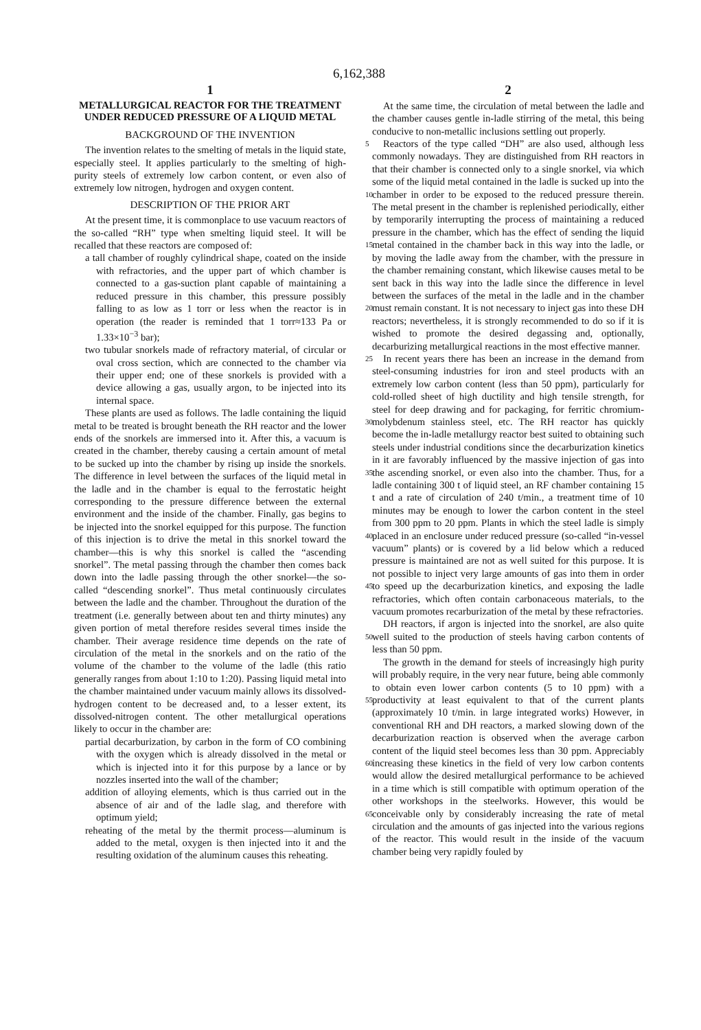6,162,388
1
METALLURGICAL REACTOR FOR THE TREATMENT UNDER REDUCED PRESSURE OF A LIQUID METAL
BACKGROUND OF THE INVENTION
The invention relates to the smelting of metals in the liquid state, especially steel. It applies particularly to the smelting of high-purity steels of extremely low carbon content, or even also of extremely low nitrogen, hydrogen and oxygen content.
DESCRIPTION OF THE PRIOR ART
At the present time, it is commonplace to use vacuum reactors of the so-called “RH” type when smelting liquid steel. It will be recalled that these reactors are composed of:
a tall chamber of roughly cylindrical shape, coated on the inside with refractories, and the upper part of which chamber is connected to a gas-suction plant capable of maintaining a reduced pressure in this chamber, this pressure possibly falling to as low as 1 torr or less when the reactor is in operation (the reader is reminded that 1 torr≈133 Pa or 1.33×10<sup>−3</sup> bar);
two tubular snorkels made of refractory material, of circular or oval cross section, which are connected to the chamber via their upper end; one of these snorkels is provided with a device allowing a gas, usually argon, to be injected into its internal space.
These plants are used as follows. The ladle containing the liquid metal to be treated is brought beneath the RH reactor and the lower ends of the snorkels are immersed into it. After this, a vacuum is created in the chamber, thereby causing a certain amount of metal to be sucked up into the chamber by rising up inside the snorkels. The difference in level between the surfaces of the liquid metal in the ladle and in the chamber is equal to the ferrostatic height corresponding to the pressure difference between the external environment and the inside of the chamber. Finally, gas begins to be injected into the snorkel equipped for this purpose. The function of this injection is to drive the metal in this snorkel toward the chamber—this is why this snorkel is called the “ascending snorkel”. The metal passing through the chamber then comes back down into the ladle passing through the other snorkel—the so-called “descending snorkel”. Thus metal continuously circulates between the ladle and the chamber. Throughout the duration of the treatment (i.e. generally between about ten and thirty minutes) any given portion of metal therefore resides several times inside the chamber. Their average residence time depends on the rate of circulation of the metal in the snorkels and on the ratio of the volume of the chamber to the volume of the ladle (this ratio generally ranges from about 1:10 to 1:20). Passing liquid metal into the chamber maintained under vacuum mainly allows its dissolved-hydrogen content to be decreased and, to a lesser extent, its dissolved-nitrogen content. The other metallurgical operations likely to occur in the chamber are:
partial decarburization, by carbon in the form of CO combining with the oxygen which is already dissolved in the metal or which is injected into it for this purpose by a lance or by nozzles inserted into the wall of the chamber;
addition of alloying elements, which is thus carried out in the absence of air and of the ladle slag, and therefore with optimum yield;
reheating of the metal by the thermit process—aluminum is added to the metal, oxygen is then injected into it and the resulting oxidation of the aluminum causes this reheating.
2
At the same time, the circulation of metal between the ladle and the chamber causes gentle in-ladle stirring of the metal, this being conducive to non-metallic inclusions settling out properly.
5 Reactors of the type called “DH” are also used, although less commonly nowadays. They are distinguished from RH reactors in that their chamber is connected only to a single snorkel, via which some of the liquid metal contained in the ladle is sucked up into the chamber in order to be exposed 10 to the reduced pressure therein. The metal present in the chamber is replenished periodically, either by temporarily interrupting the process of maintaining a reduced pressure in the chamber, which has the effect of sending the liquid metal contained in the chamber back in this way into the ladle, or 15 by moving the ladle away from the chamber, with the pressure in the chamber remaining constant, which likewise causes metal to be sent back in this way into the ladle since the difference in level between the surfaces of the metal in the ladle and in the chamber must remain constant. It is not 20 necessary to inject gas into these DH reactors; nevertheless, it is strongly recommended to do so if it is wished to promote the desired degassing and, optionally, decarburizing metallurgical reactions in the most effective manner.
In recent years there has been an increase in the demand 25 from steel-consuming industries for iron and steel products with an extremely low carbon content (less than 50 ppm), particularly for cold-rolled sheet of high ductility and high tensile strength, for steel for deep drawing and for packaging, for ferritic chromium-molybdenum stainless 30 steel, etc. The RH reactor has quickly become the in-ladle metallurgy reactor best suited to obtaining such steels under industrial conditions since the decarburization kinetics in it are favorably influenced by the massive injection of gas into the ascending snorkel, or even also into the chamber. Thus, 35 for a ladle containing 300 t of liquid steel, an RF chamber containing 15 t and a rate of circulation of 240 t/min., a treatment time of 10 minutes may be enough to lower the carbon content in the steel from 300 ppm to 20 ppm. Plants in which the steel ladle is simply placed in an enclosure 40 under reduced pressure (so-called “in-vessel vacuum” plants) or is covered by a lid below which a reduced pressure is maintained are not as well suited for this purpose. It is not possible to inject very large amounts of gas into them in order to speed up the decarburization kinetics, and exposing 45 the ladle refractories, which often contain carbonaceous materials, to the vacuum promotes recarburization of the metal by these refractories.
DH reactors, if argon is injected into the snorkel, are also quite well suited to the production of steels having carbon 50 contents of less than 50 ppm.
The growth in the demand for steels of increasingly high purity will probably require, in the very near future, being able commonly to obtain even lower carbon contents (5 to 10 ppm) with a productivity at least equivalent to that of the 55 current plants (approximately 10 t/min. in large integrated works) However, in conventional RH and DH reactors, a marked slowing down of the decarburization reaction is observed when the average carbon content of the liquid steel becomes less than 30 ppm. Appreciably increasing these 60 kinetics in the field of very low carbon contents would allow the desired metallurgical performance to be achieved in a time which is still compatible with optimum operation of the other workshops in the steelworks. However, this would be conceivable only by considerably increasing the rate of 65 metal circulation and the amounts of gas injected into the various regions of the reactor. This would result in the inside of the vacuum chamber being very rapidly fouled by